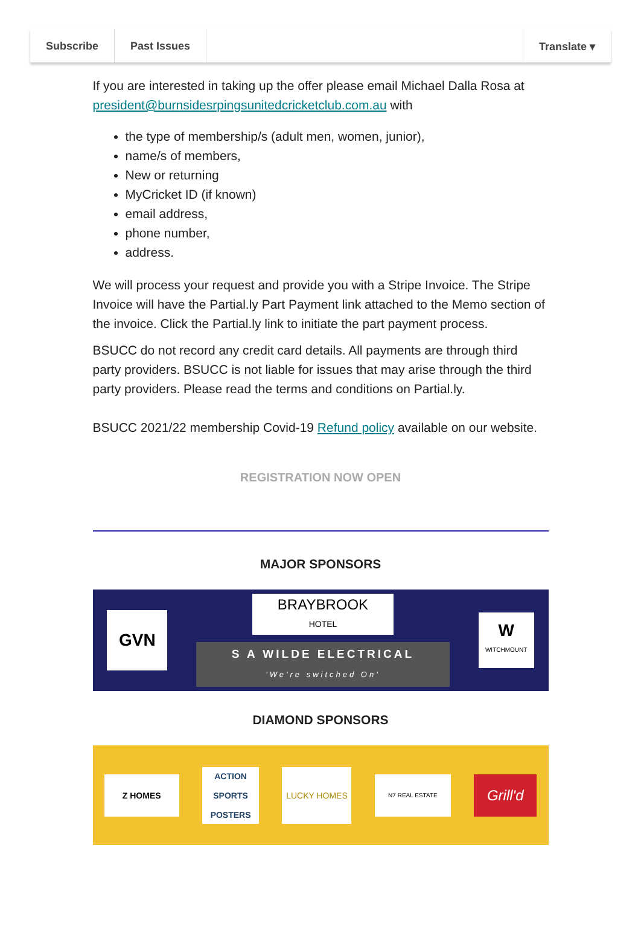Subscribe Past Issues Translate ▾
If you are interested in taking up the offer please email Michael Dalla Rosa at president@burnsidesrpingsunitedcricketclub.com.au with
the type of membership/s (adult men, women, junior),
name/s of members,
New or returning
MyCricket ID (if known)
email address,
phone number,
address.
We will process your request and provide you with a Stripe Invoice. The Stripe Invoice will have the Partial.ly Part Payment link attached to the Memo section of the invoice. Click the Partial.ly link to initiate the part payment process.
BSUCC do not record any credit card details. All payments are through third party providers. BSUCC is not liable for issues that may arise through the third party providers. Please read the terms and conditions on Partial.ly.
BSUCC 2021/22 membership Covid-19 Refund policy available on our website.
REGISTRATION NOW OPEN
MAJOR SPONSORS
GVN
BRAYBROOK
HOTEL
S A WILDE ELECTRICAL
'We're switched On'
W
WITCHMOUNT
DIAMOND SPONSORS
Z HOMES
ACTION SPORTS POSTERS
LUCKY HOMES
N7 REAL ESTATE
Grill'd